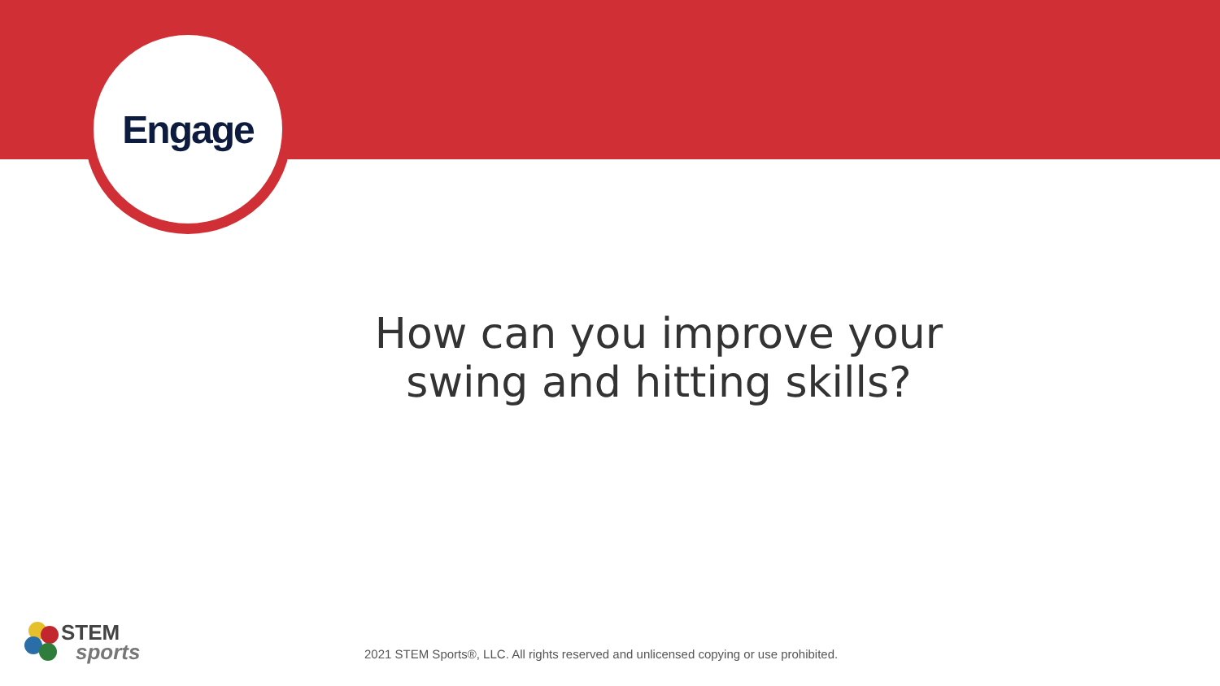Engage
How can you improve your swing and hitting skills?
STEM
sports
2021 STEM Sports®, LLC. All rights reserved and unlicensed copying or use prohibited.